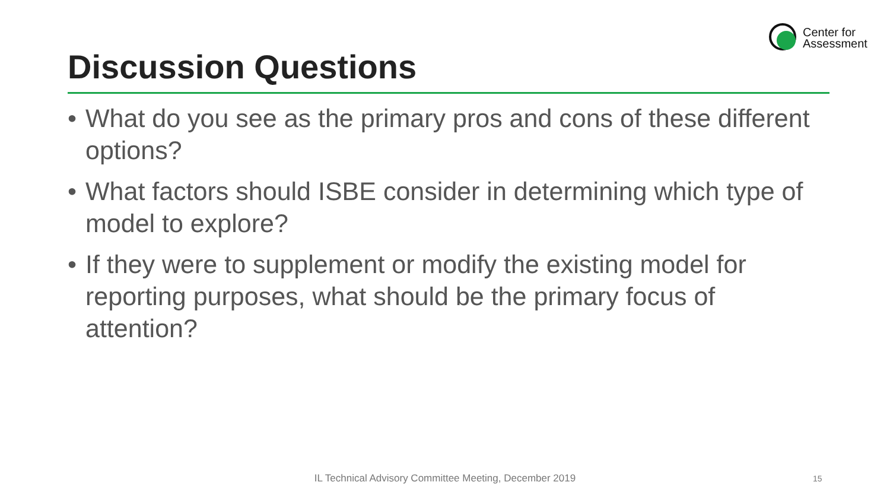Center for
Assessment
Discussion Questions
• What do you see as the primary pros and cons of these different options?
• What factors should ISBE consider in determining which type of model to explore?
• If they were to supplement or modify the existing model for reporting purposes, what should be the primary focus of attention?
IL Technical Advisory Committee Meeting, December 2019 15